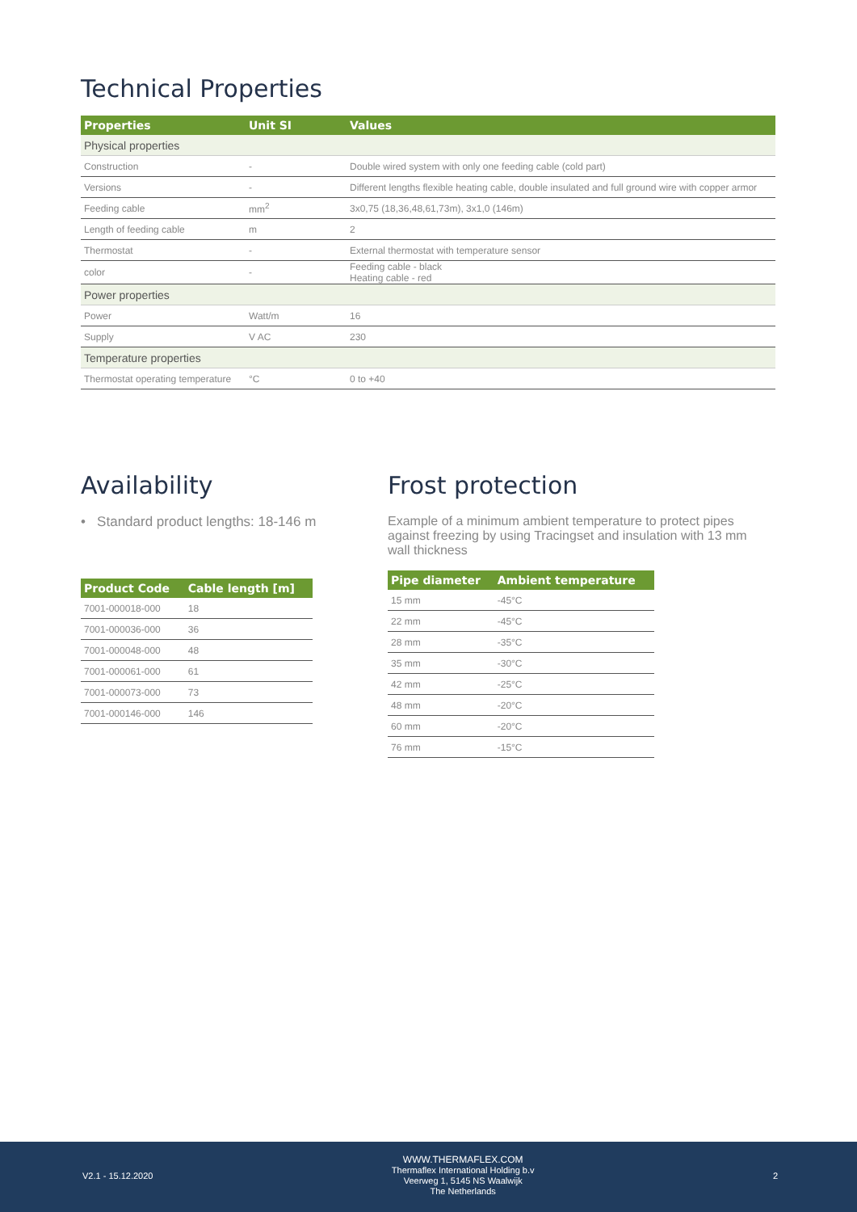Technical Properties
| Properties | Unit SI | Values |
| --- | --- | --- |
| Physical properties | | |
| Construction | - | Double wired system with only one feeding cable (cold part) |
| Versions | - | Different lengths flexible heating cable, double insulated and full ground wire with copper armor |
| Feeding cable | mm<sup>2</sup> | 3x0,75 (18,36,48,61,73m), 3x1,0 (146m) |
| Length of feeding cable | m | 2 |
| Thermostat | - | External thermostat with temperature sensor |
| color | - | Feeding cable - black Heating cable - red |
| Power properties | | |
| Power | Watt/m | 16 |
| Supply | V AC | 230 |
| Temperature properties | | |
| Thermostat operating temperature | °C | 0 to +40 |
Availability
• Standard product lengths: 18-146 m
| Product Code | Cable length [m] |
| --- | --- |
| 7001-000018-000 | 18 |
| 7001-000036-000 | 36 |
| 7001-000048-000 | 48 |
| 7001-000061-000 | 61 |
| 7001-000073-000 | 73 |
| 7001-000146-000 | 146 |
Frost protection
Example of a minimum ambient temperature to protect pipes against freezing by using Tracingset and insulation with 13 mm wall thickness
| Pipe diameter | Ambient temperature |
| --- | --- |
| 15 mm | -45°C |
| 22 mm | -45°C |
| 28 mm | -35°C |
| 35 mm | -30°C |
| 42 mm | -25°C |
| 48 mm | -20°C |
| 60 mm | -20°C |
| 76 mm | -15°C |
V2.1 - 15.12.2020
WWW.THERMAFLEX.COM
Thermaflex International Holding b.v
Veerweg 1, 5145 NS Waalwijk
The Netherlands
2